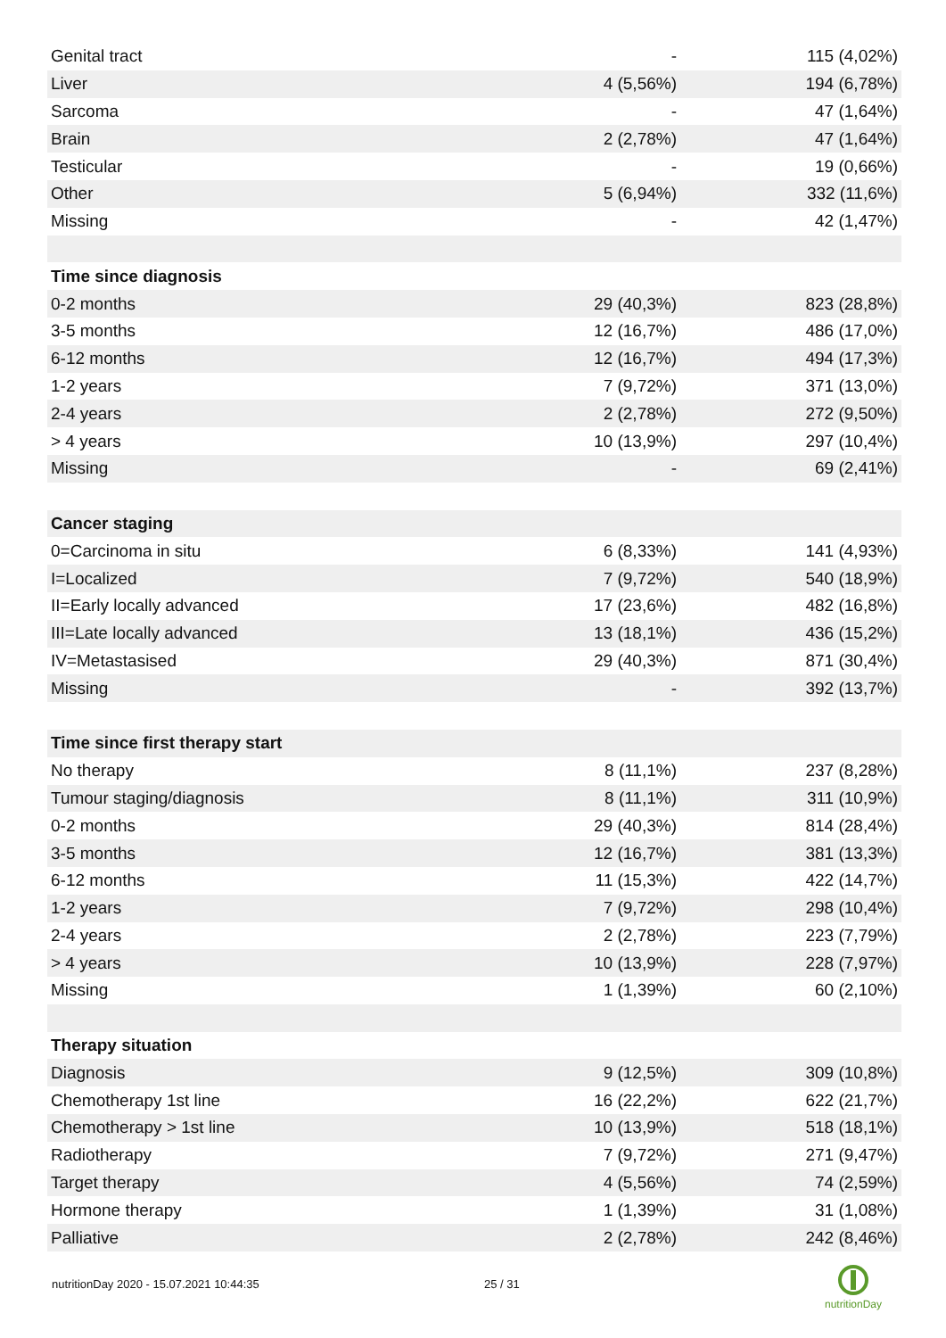| Genital tract | - | 115 (4,02%) |
| Liver | 4 (5,56%) | 194 (6,78%) |
| Sarcoma | - | 47 (1,64%) |
| Brain | 2 (2,78%) | 47 (1,64%) |
| Testicular | - | 19 (0,66%) |
| Other | 5 (6,94%) | 332 (11,6%) |
| Missing | - | 42 (1,47%) |
| Time since diagnosis | | |
| 0-2 months | 29 (40,3%) | 823 (28,8%) |
| 3-5 months | 12 (16,7%) | 486 (17,0%) |
| 6-12 months | 12 (16,7%) | 494 (17,3%) |
| 1-2 years | 7 (9,72%) | 371 (13,0%) |
| 2-4 years | 2 (2,78%) | 272 (9,50%) |
| > 4 years | 10 (13,9%) | 297 (10,4%) |
| Missing | - | 69 (2,41%) |
| Cancer staging | | |
| 0=Carcinoma in situ | 6 (8,33%) | 141 (4,93%) |
| I=Localized | 7 (9,72%) | 540 (18,9%) |
| II=Early locally advanced | 17 (23,6%) | 482 (16,8%) |
| III=Late locally advanced | 13 (18,1%) | 436 (15,2%) |
| IV=Metastasised | 29 (40,3%) | 871 (30,4%) |
| Missing | - | 392 (13,7%) |
| Time since first therapy start | | |
| No therapy | 8 (11,1%) | 237 (8,28%) |
| Tumour staging/diagnosis | 8 (11,1%) | 311 (10,9%) |
| 0-2 months | 29 (40,3%) | 814 (28,4%) |
| 3-5 months | 12 (16,7%) | 381 (13,3%) |
| 6-12 months | 11 (15,3%) | 422 (14,7%) |
| 1-2 years | 7 (9,72%) | 298 (10,4%) |
| 2-4 years | 2 (2,78%) | 223 (7,79%) |
| > 4 years | 10 (13,9%) | 228 (7,97%) |
| Missing | 1 (1,39%) | 60 (2,10%) |
| Therapy situation | | |
| Diagnosis | 9 (12,5%) | 309 (10,8%) |
| Chemotherapy 1st line | 16 (22,2%) | 622 (21,7%) |
| Chemotherapy > 1st line | 10 (13,9%) | 518 (18,1%) |
| Radiotherapy | 7 (9,72%) | 271 (9,47%) |
| Target therapy | 4 (5,56%) | 74 (2,59%) |
| Hormone therapy | 1 (1,39%) | 31 (1,08%) |
| Palliative | 2 (2,78%) | 242 (8,46%) |
nutritionDay 2020 - 15.07.2021 10:44:35 25 / 31
nutritionDay